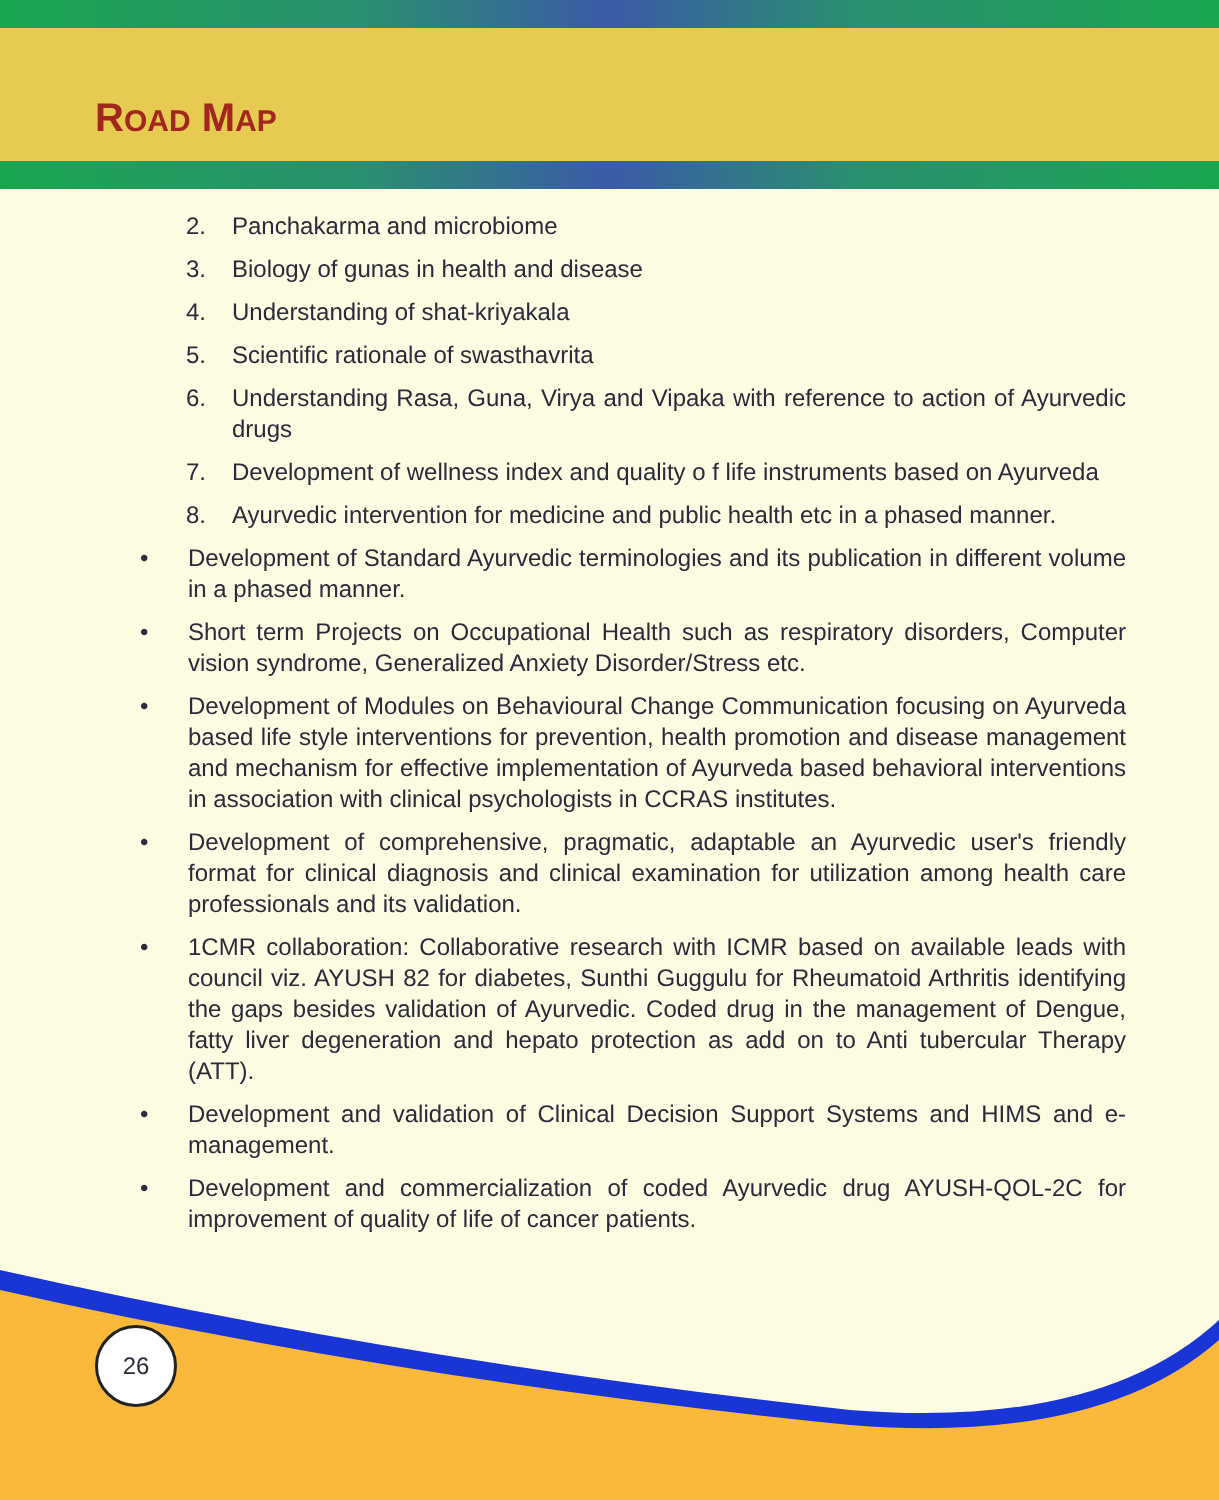ROAD MAP
2. Panchakarma and microbiome
3. Biology of gunas in health and disease
4. Understanding of shat-kriyakala
5. Scientific rationale of swasthavrita
6. Understanding Rasa, Guna, Virya and Vipaka with reference to action of Ayurvedic drugs
7. Development of wellness index and quality o f life instruments based on Ayurveda
8. Ayurvedic intervention for medicine and public health etc in a phased manner.
• Development of Standard Ayurvedic terminologies and its publication in different volume in a phased manner.
• Short term Projects on Occupational Health such as respiratory disorders, Computer vision syndrome, Generalized Anxiety Disorder/Stress etc.
• Development of Modules on Behavioural Change Communication focusing on Ayurveda based life style interventions for prevention, health promotion and disease management and mechanism for effective implementation of Ayurveda based behavioral interventions in association with clinical psychologists in CCRAS institutes.
• Development of comprehensive, pragmatic, adaptable an Ayurvedic user's friendly format for clinical diagnosis and clinical examination for utilization among health care professionals and its validation.
• 1CMR collaboration: Collaborative research with ICMR based on available leads with council viz. AYUSH 82 for diabetes, Sunthi Guggulu for Rheumatoid Arthritis identifying the gaps besides validation of Ayurvedic. Coded drug in the management of Dengue, fatty liver degeneration and hepato protection as add on to Anti tubercular Therapy (ATT).
• Development and validation of Clinical Decision Support Systems and HIMS and e-management.
• Development and commercialization of coded Ayurvedic drug AYUSH-QOL-2C for improvement of quality of life of cancer patients.
26